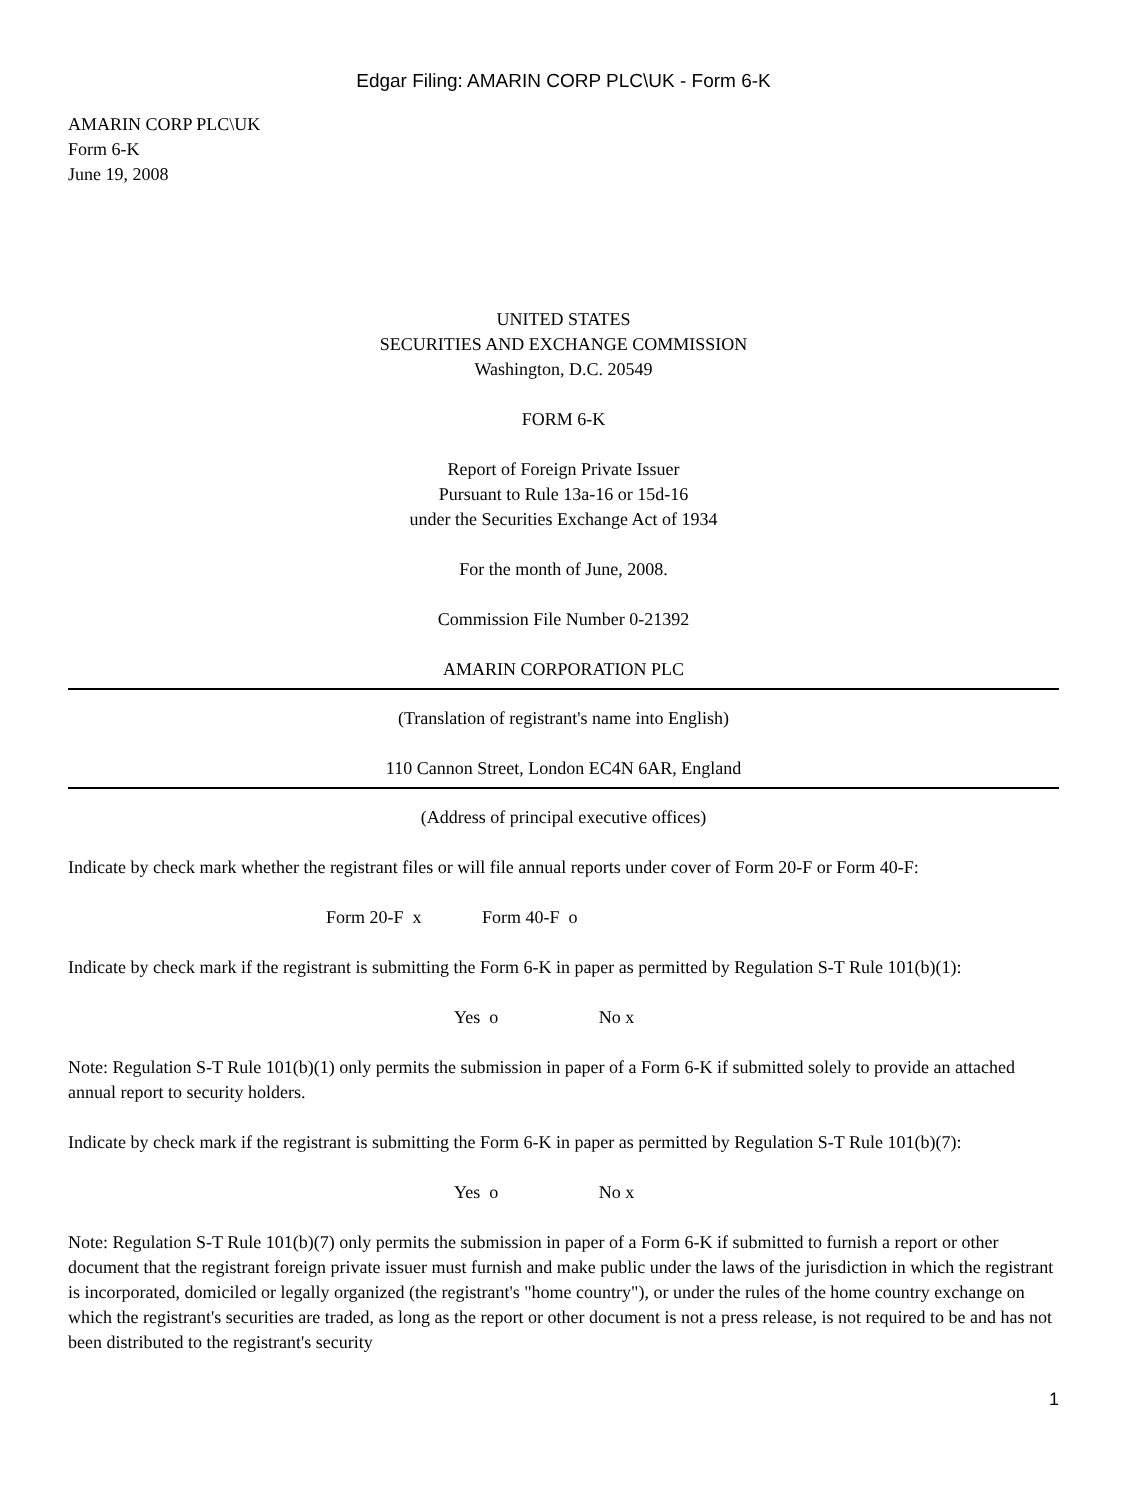Edgar Filing: AMARIN CORP PLC\UK - Form 6-K
AMARIN CORP PLC\UK
Form 6-K
June 19, 2008
UNITED STATES
SECURITIES AND EXCHANGE COMMISSION
Washington, D.C. 20549
FORM 6-K
Report of Foreign Private Issuer
Pursuant to Rule 13a-16 or 15d-16
under the Securities Exchange Act of 1934
For the month of June, 2008.
Commission File Number 0-21392
AMARIN CORPORATION PLC
(Translation of registrant's name into English)
110 Cannon Street, London EC4N 6AR, England
(Address of principal executive offices)
Indicate by check mark whether the registrant files or will file annual reports under cover of Form 20-F or Form 40-F:
Form 20-F x Form 40-F o
Indicate by check mark if the registrant is submitting the Form 6-K in paper as permitted by Regulation S-T Rule 101(b)(1):
Yes o No x
Note: Regulation S-T Rule 101(b)(1) only permits the submission in paper of a Form 6-K if submitted solely to provide an attached annual report to security holders.
Indicate by check mark if the registrant is submitting the Form 6-K in paper as permitted by Regulation S-T Rule 101(b)(7):
Yes o No x
Note: Regulation S-T Rule 101(b)(7) only permits the submission in paper of a Form 6-K if submitted to furnish a report or other document that the registrant foreign private issuer must furnish and make public under the laws of the jurisdiction in which the registrant is incorporated, domiciled or legally organized (the registrant's "home country"), or under the rules of the home country exchange on which the registrant's securities are traded, as long as the report or other document is not a press release, is not required to be and has not been distributed to the registrant's security
1